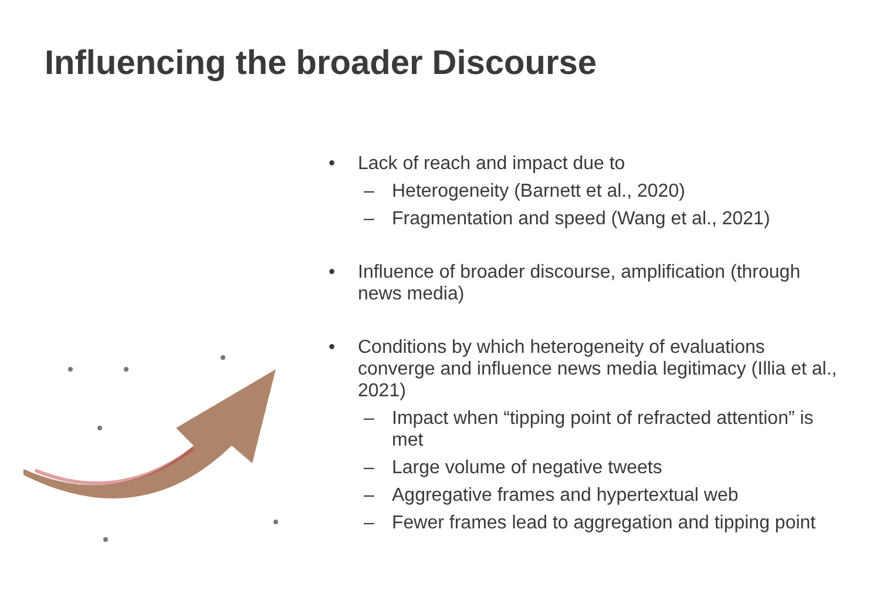Influencing the broader Discourse
• Lack of reach and impact due to
– Heterogeneity (Barnett et al., 2020)
– Fragmentation and speed (Wang et al., 2021)
• Influence of broader discourse, amplification (through news media)
• Conditions by which heterogeneity of evaluations converge and influence news media legitimacy (Illia et al., 2021)
– Impact when “tipping point of refracted attention” is met
– Large volume of negative tweets
– Aggregative frames and hypertextual web
– Fewer frames lead to aggregation and tipping point